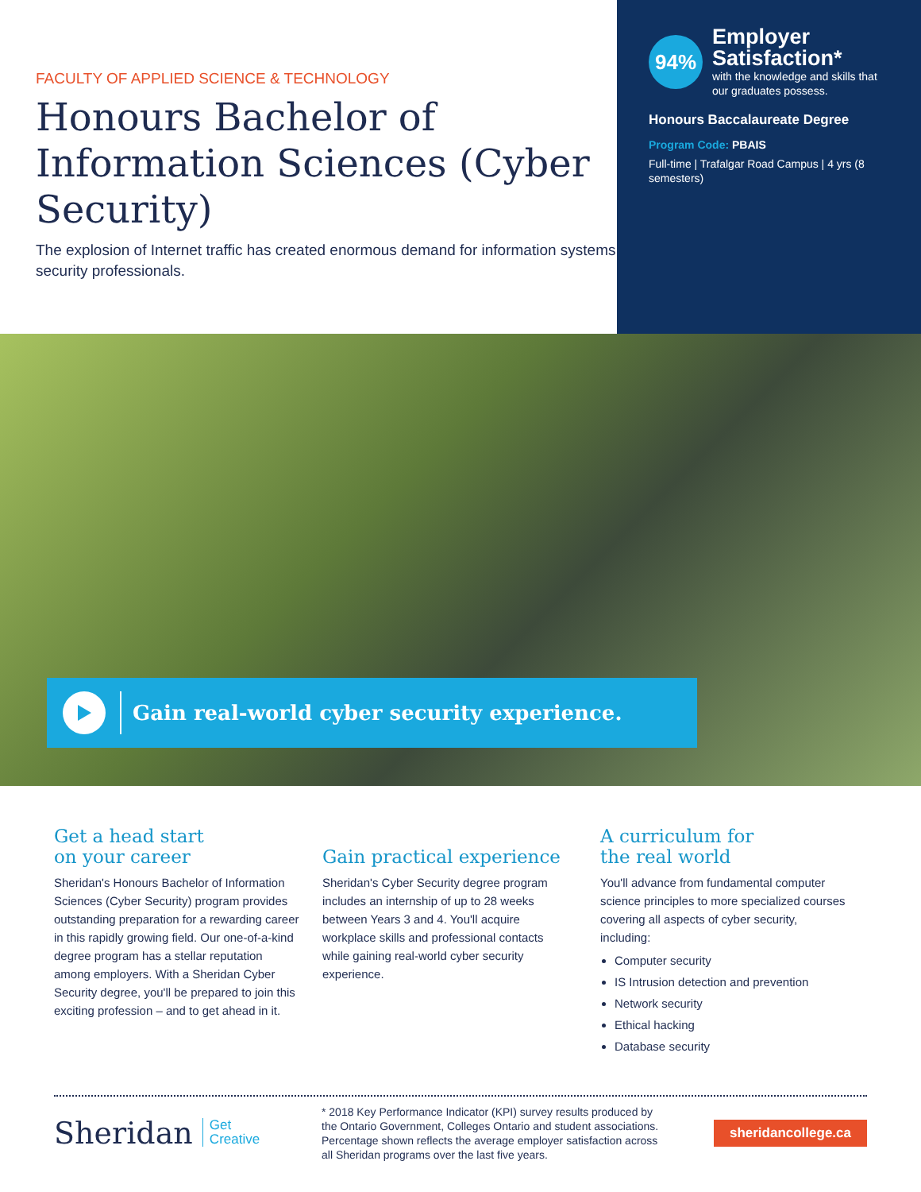FACULTY OF APPLIED SCIENCE & TECHNOLOGY
Honours Bachelor of Information Sciences (Cyber Security)
The explosion of Internet traffic has created enormous demand for information systems security professionals.
94%
Employer Satisfaction*
with the knowledge and skills that our graduates possess.
Honours Baccalaureate Degree
Program Code: PBAIS
Full-time | Trafalgar Road Campus | 4 yrs (8 semesters)
Gain real-world cyber security experience.
Get a head start
on your career
Sheridan's Honours Bachelor of Information Sciences (Cyber Security) program provides outstanding preparation for a rewarding career in this rapidly growing field. Our one-of-a-kind degree program has a stellar reputation among employers. With a Sheridan Cyber Security degree, you'll be prepared to join this exciting profession – and to get ahead in it.
Gain practical experience
Sheridan's Cyber Security degree program includes an internship of up to 28 weeks between Years 3 and 4. You'll acquire workplace skills and professional contacts while gaining real-world cyber security experience.
A curriculum for
the real world
You'll advance from fundamental computer science principles to more specialized courses covering all aspects of cyber security, including:
Computer security
IS Intrusion detection and prevention
Network security
Ethical hacking
Database security
Sheridan Get
Creative
* 2018 Key Performance Indicator (KPI) survey results produced by the Ontario Government, Colleges Ontario and student associations. Percentage shown reflects the average employer satisfaction across all Sheridan programs over the last five years.
sheridancollege.ca